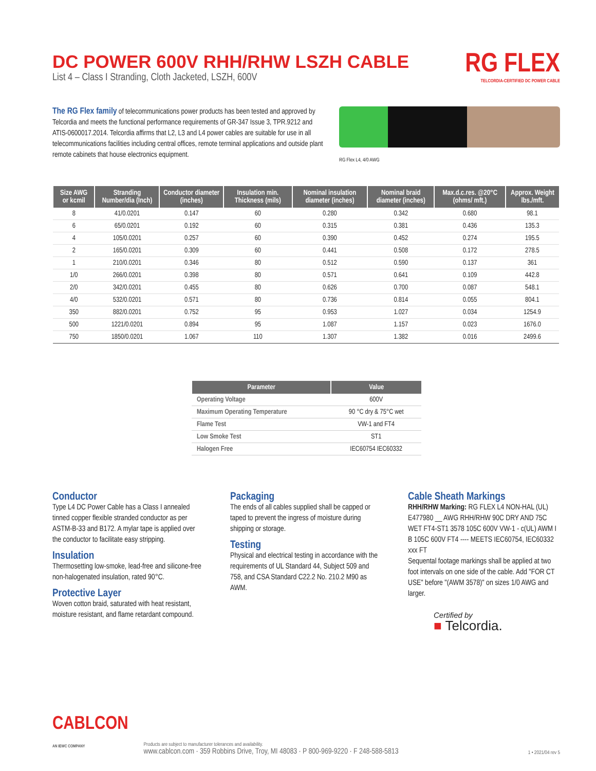DC POWER 600V RHH/RHW LSZH CABLE
List 4 – Class I Stranding, Cloth Jacketed, LSZH, 600V
RG FLEX
TELCORDIA-CERTIFIED DC POWER CABLE
The RG Flex family of telecommunications power products has been tested and approved by Telcordia and meets the functional performance requirements of GR-347 Issue 3, TPR.9212 and ATIS-0600017.2014. Telcordia affirms that L2, L3 and L4 power cables are suitable for use in all telecommunications facilities including central offices, remote terminal applications and outside plant remote cabinets that house electronics equipment.
RG Flex L4, 4/0 AWG
| Size AWG or kcmil | Stranding Number/dia (Inch) | Conductor diameter (inches) | Insulation min. Thickness (mils) | Nominal insulation diameter (inches) | Nominal braid diameter (inches) | Max.d.c.res. @20°C (ohms/ mft.) | Approx. Weight lbs./mft. |
| --- | --- | --- | --- | --- | --- | --- | --- |
| 8 | 41/0.0201 | 0.147 | 60 | 0.280 | 0.342 | 0.680 | 98.1 |
| 6 | 65/0.0201 | 0.192 | 60 | 0.315 | 0.381 | 0.436 | 135.3 |
| 4 | 105/0.0201 | 0.257 | 60 | 0.390 | 0.452 | 0.274 | 195.5 |
| 2 | 165/0.0201 | 0.309 | 60 | 0.441 | 0.508 | 0.172 | 278.5 |
| 1 | 210/0.0201 | 0.346 | 80 | 0.512 | 0.590 | 0.137 | 361 |
| 1/0 | 266/0.0201 | 0.398 | 80 | 0.571 | 0.641 | 0.109 | 442.8 |
| 2/0 | 342/0.0201 | 0.455 | 80 | 0.626 | 0.700 | 0.087 | 548.1 |
| 4/0 | 532/0.0201 | 0.571 | 80 | 0.736 | 0.814 | 0.055 | 804.1 |
| 350 | 882/0.0201 | 0.752 | 95 | 0.953 | 1.027 | 0.034 | 1254.9 |
| 500 | 1221/0.0201 | 0.894 | 95 | 1.087 | 1.157 | 0.023 | 1676.0 |
| 750 | 1850/0.0201 | 1.067 | 110 | 1.307 | 1.382 | 0.016 | 2499.6 |
| Parameter | Value |
| --- | --- |
| Operating Voltage | 600V |
| Maximum Operating Temperature | 90 °C dry & 75°C wet |
| Flame Test | VW-1 and FT4 |
| Low Smoke Test | ST1 |
| Halogen Free | IEC60754 IEC60332 |
Conductor
Type L4 DC Power Cable has a Class I annealed tinned copper flexible stranded conductor as per ASTM-B-33 and B172. A mylar tape is applied over the conductor to facilitate easy stripping.
Insulation
Thermosetting low-smoke, lead-free and silicone-free non-halogenated insulation, rated 90°C.
Protective Layer
Woven cotton braid, saturated with heat resistant, moisture resistant, and flame retardant compound.
Packaging
The ends of all cables supplied shall be capped or taped to prevent the ingress of moisture during shipping or storage.
Testing
Physical and electrical testing in accordance with the requirements of UL Standard 44, Subject 509 and 758, and CSA Standard C22.2 No. 210.2 M90 as AWM.
Cable Sheath Markings
RHH/RHW Marking: RG FLEX L4 NON-HAL (UL) E477980 __ AWG RHH/RHW 90C DRY AND 75C WET FT4-ST1 3578 105C 600V VW-1 - c(UL) AWM I B 105C 600V FT4 ---- MEETS IEC60754, IEC60332 xxx FT
Sequental footage markings shall be applied at two foot intervals on one side of the cable. Add "FOR CT USE" before "(AWM 3578)" on sizes 1/0 AWG and larger.
Certified by
■ Telcordia.
CABLCON
AN IEWC COMPANY
Products are subject to manufacturer tolerances and availability.
www.cablcon.com · 359 Robbins Drive, Troy, MI 48083 · P 800-969-9220 · F 248-588-5813
1 • 2021/04 rev 5